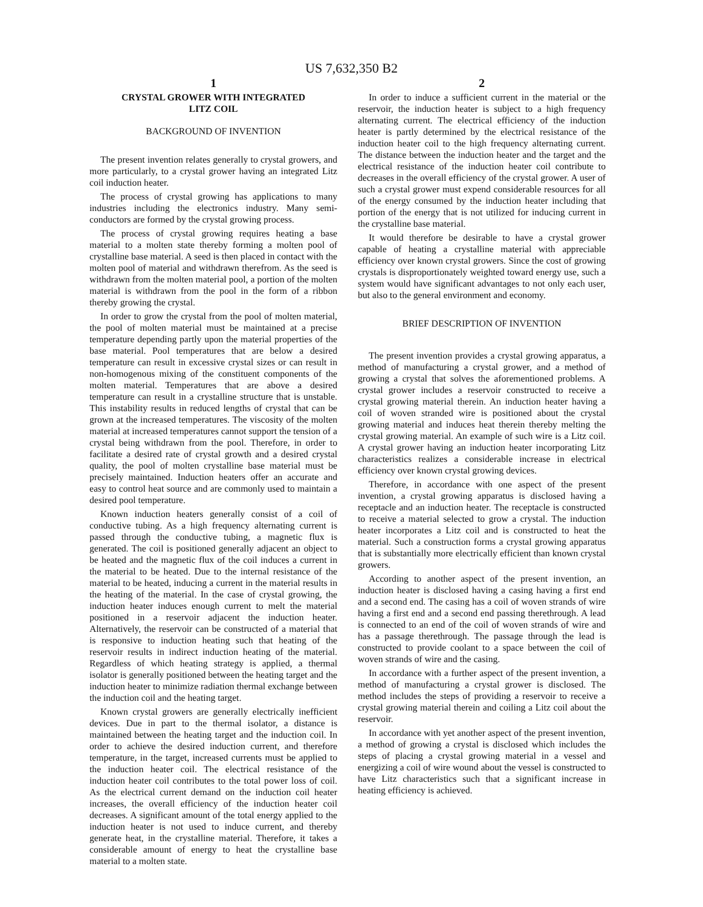US 7,632,350 B2
1
CRYSTAL GROWER WITH INTEGRATED
LITZ COIL
BACKGROUND OF INVENTION
The present invention relates generally to crystal growers, and more particularly, to a crystal grower having an integrated Litz coil induction heater.
The process of crystal growing has applications to many industries including the electronics industry. Many semi-conductors are formed by the crystal growing process.
The process of crystal growing requires heating a base material to a molten state thereby forming a molten pool of crystalline base material. A seed is then placed in contact with the molten pool of material and withdrawn therefrom. As the seed is withdrawn from the molten material pool, a portion of the molten material is withdrawn from the pool in the form of a ribbon thereby growing the crystal.
In order to grow the crystal from the pool of molten material, the pool of molten material must be maintained at a precise temperature depending partly upon the material properties of the base material. Pool temperatures that are below a desired temperature can result in excessive crystal sizes or can result in non-homogenous mixing of the constituent components of the molten material. Temperatures that are above a desired temperature can result in a crystalline structure that is unstable. This instability results in reduced lengths of crystal that can be grown at the increased temperatures. The viscosity of the molten material at increased temperatures cannot support the tension of a crystal being withdrawn from the pool. Therefore, in order to facilitate a desired rate of crystal growth and a desired crystal quality, the pool of molten crystalline base material must be precisely maintained. Induction heaters offer an accurate and easy to control heat source and are commonly used to maintain a desired pool temperature.
Known induction heaters generally consist of a coil of conductive tubing. As a high frequency alternating current is passed through the conductive tubing, a magnetic flux is generated. The coil is positioned generally adjacent an object to be heated and the magnetic flux of the coil induces a current in the material to be heated. Due to the internal resistance of the material to be heated, inducing a current in the material results in the heating of the material. In the case of crystal growing, the induction heater induces enough current to melt the material positioned in a reservoir adjacent the induction heater. Alternatively, the reservoir can be constructed of a material that is responsive to induction heating such that heating of the reservoir results in indirect induction heating of the material. Regardless of which heating strategy is applied, a thermal isolator is generally positioned between the heating target and the induction heater to minimize radiation thermal exchange between the induction coil and the heating target.
Known crystal growers are generally electrically inefficient devices. Due in part to the thermal isolator, a distance is maintained between the heating target and the induction coil. In order to achieve the desired induction current, and therefore temperature, in the target, increased currents must be applied to the induction heater coil. The electrical resistance of the induction heater coil contributes to the total power loss of coil. As the electrical current demand on the induction coil heater increases, the overall efficiency of the induction heater coil decreases. A significant amount of the total energy applied to the induction heater is not used to induce current, and thereby generate heat, in the crystalline material. Therefore, it takes a considerable amount of energy to heat the crystalline base material to a molten state.
2
In order to induce a sufficient current in the material or the reservoir, the induction heater is subject to a high frequency alternating current. The electrical efficiency of the induction heater is partly determined by the electrical resistance of the induction heater coil to the high frequency alternating current. The distance between the induction heater and the target and the electrical resistance of the induction heater coil contribute to decreases in the overall efficiency of the crystal grower. A user of such a crystal grower must expend considerable resources for all of the energy consumed by the induction heater including that portion of the energy that is not utilized for inducing current in the crystalline base material.
It would therefore be desirable to have a crystal grower capable of heating a crystalline material with appreciable efficiency over known crystal growers. Since the cost of growing crystals is disproportionately weighted toward energy use, such a system would have significant advantages to not only each user, but also to the general environment and economy.
BRIEF DESCRIPTION OF INVENTION
The present invention provides a crystal growing apparatus, a method of manufacturing a crystal grower, and a method of growing a crystal that solves the aforementioned problems. A crystal grower includes a reservoir constructed to receive a crystal growing material therein. An induction heater having a coil of woven stranded wire is positioned about the crystal growing material and induces heat therein thereby melting the crystal growing material. An example of such wire is a Litz coil. A crystal grower having an induction heater incorporating Litz characteristics realizes a considerable increase in electrical efficiency over known crystal growing devices.
Therefore, in accordance with one aspect of the present invention, a crystal growing apparatus is disclosed having a receptacle and an induction heater. The receptacle is constructed to receive a material selected to grow a crystal. The induction heater incorporates a Litz coil and is constructed to heat the material. Such a construction forms a crystal growing apparatus that is substantially more electrically efficient than known crystal growers.
According to another aspect of the present invention, an induction heater is disclosed having a casing having a first end and a second end. The casing has a coil of woven strands of wire having a first end and a second end passing therethrough. A lead is connected to an end of the coil of woven strands of wire and has a passage therethrough. The passage through the lead is constructed to provide coolant to a space between the coil of woven strands of wire and the casing.
In accordance with a further aspect of the present invention, a method of manufacturing a crystal grower is disclosed. The method includes the steps of providing a reservoir to receive a crystal growing material therein and coiling a Litz coil about the reservoir.
In accordance with yet another aspect of the present invention, a method of growing a crystal is disclosed which includes the steps of placing a crystal growing material in a vessel and energizing a coil of wire wound about the vessel is constructed to have Litz characteristics such that a significant increase in heating efficiency is achieved.